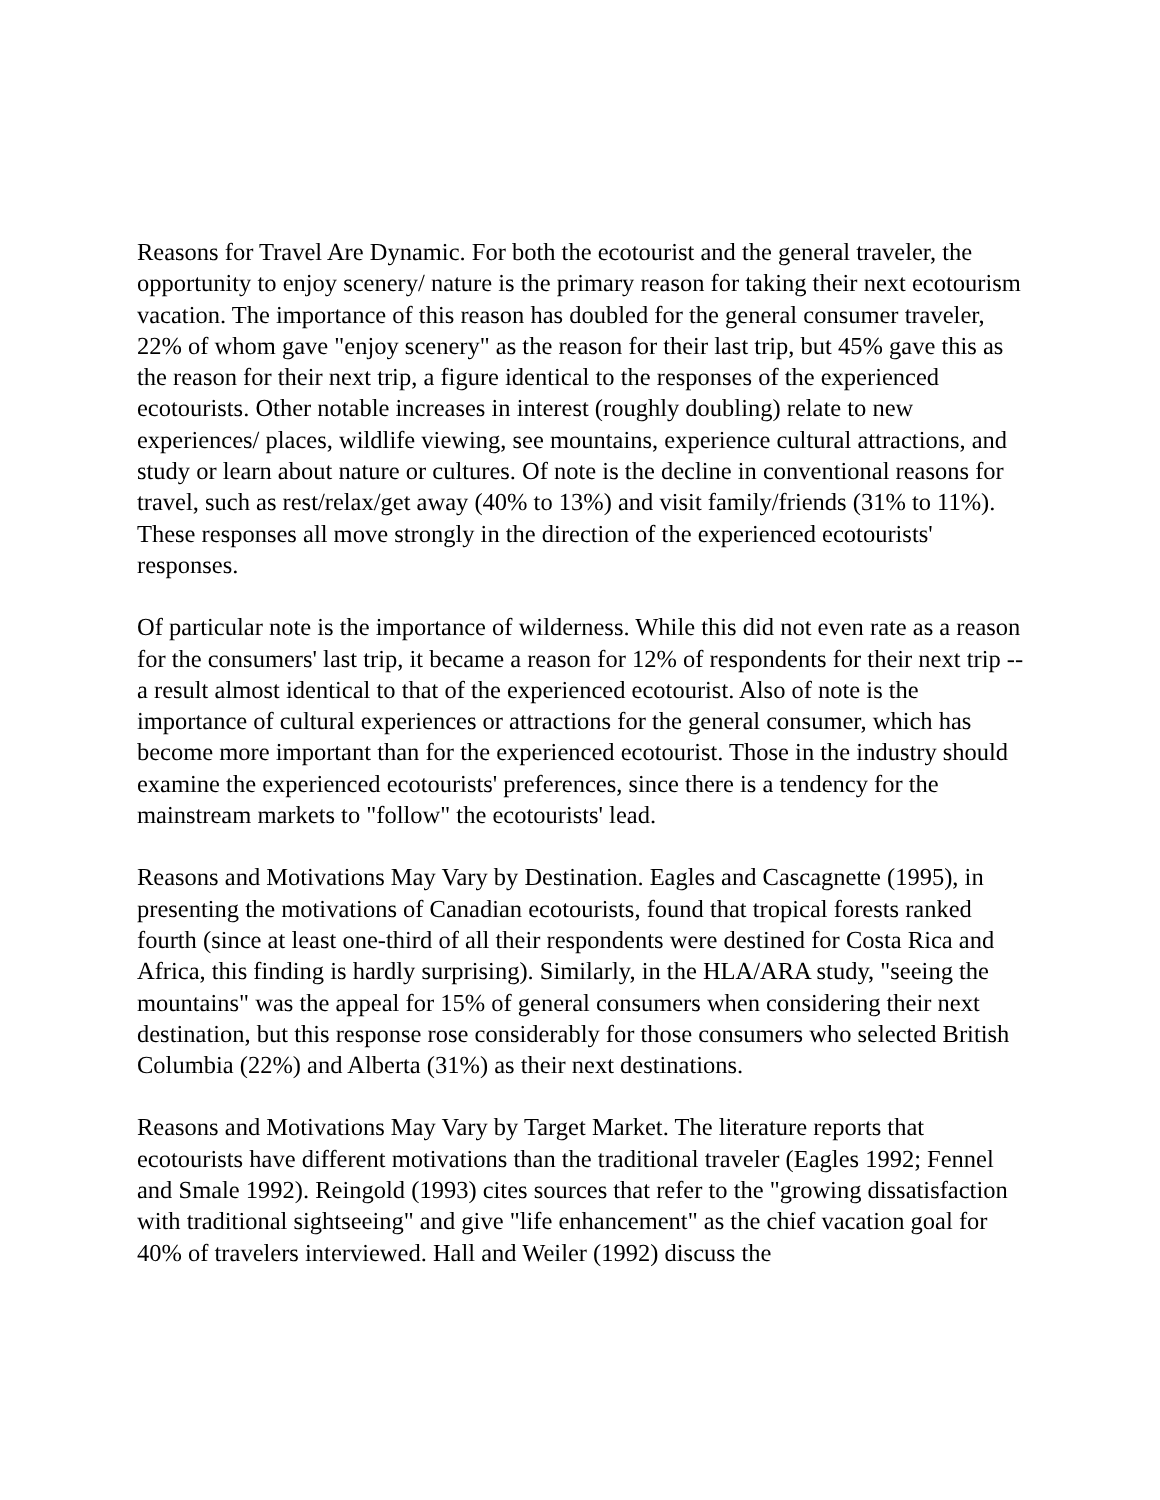Reasons for Travel Are Dynamic. For both the ecotourist and the general traveler, the opportunity to enjoy scenery/ nature is the primary reason for taking their next ecotourism vacation. The importance of this reason has doubled for the general consumer traveler, 22% of whom gave "enjoy scenery" as the reason for their last trip, but 45% gave this as the reason for their next trip, a figure identical to the responses of the experienced ecotourists. Other notable increases in interest (roughly doubling) relate to new experiences/ places, wildlife viewing, see mountains, experience cultural attractions, and study or learn about nature or cultures. Of note is the decline in conventional reasons for travel, such as rest/relax/get away (40% to 13%) and visit family/friends (31% to 11%). These responses all move strongly in the direction of the experienced ecotourists' responses.
Of particular note is the importance of wilderness. While this did not even rate as a reason for the consumers' last trip, it became a reason for 12% of respondents for their next trip -- a result almost identical to that of the experienced ecotourist. Also of note is the importance of cultural experiences or attractions for the general consumer, which has become more important than for the experienced ecotourist. Those in the industry should examine the experienced ecotourists' preferences, since there is a tendency for the mainstream markets to "follow" the ecotourists' lead.
Reasons and Motivations May Vary by Destination. Eagles and Cascagnette (1995), in presenting the motivations of Canadian ecotourists, found that tropical forests ranked fourth (since at least one-third of all their respondents were destined for Costa Rica and Africa, this finding is hardly surprising). Similarly, in the HLA/ARA study, "seeing the mountains" was the appeal for 15% of general consumers when considering their next destination, but this response rose considerably for those consumers who selected British Columbia (22%) and Alberta (31%) as their next destinations.
Reasons and Motivations May Vary by Target Market. The literature reports that ecotourists have different motivations than the traditional traveler (Eagles 1992; Fennel and Smale 1992). Reingold (1993) cites sources that refer to the "growing dissatisfaction with traditional sightseeing" and give "life enhancement" as the chief vacation goal for 40% of travelers interviewed. Hall and Weiler (1992) discuss the